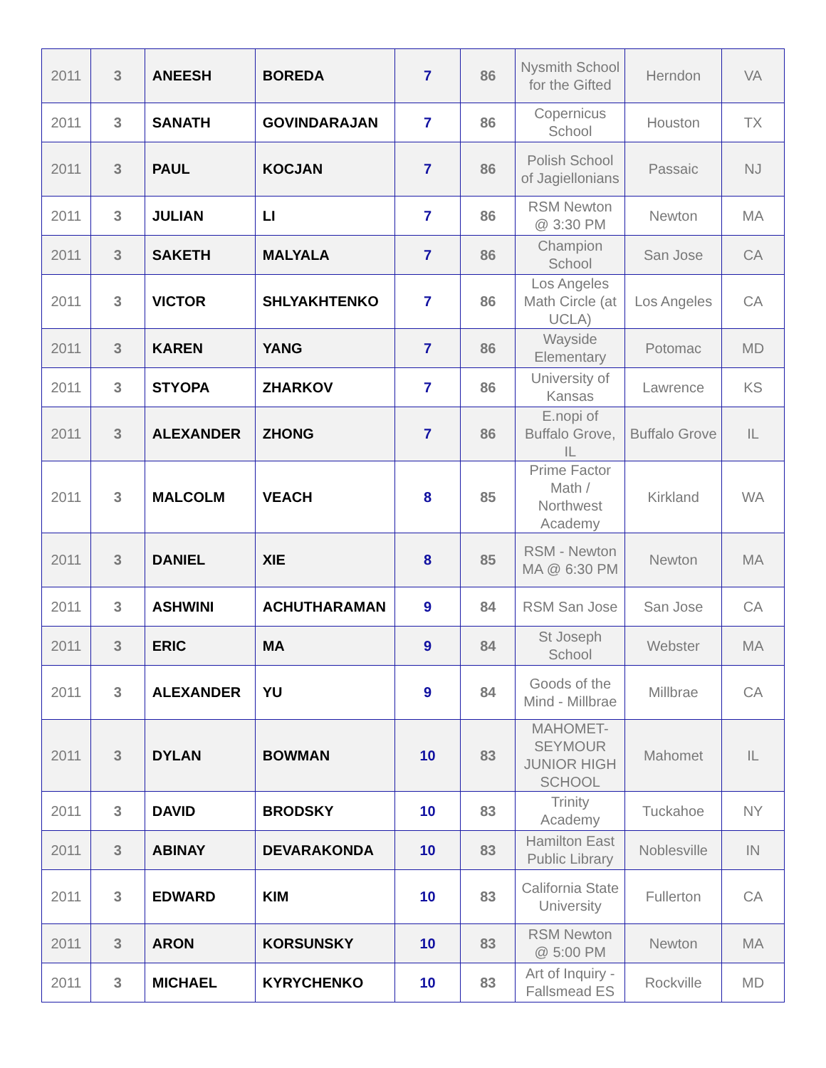| 2011 | 3 | ANEESH | BOREDA | 7 | 86 | Nysmith School for the Gifted | Herndon | VA |
| 2011 | 3 | SANATH | GOVINDARAJAN | 7 | 86 | Copernicus School | Houston | TX |
| 2011 | 3 | PAUL | KOCJAN | 7 | 86 | Polish School of Jagiellonians | Passaic | NJ |
| 2011 | 3 | JULIAN | LI | 7 | 86 | RSM Newton @ 3:30 PM | Newton | MA |
| 2011 | 3 | SAKETH | MALYALA | 7 | 86 | Champion School | San Jose | CA |
| 2011 | 3 | VICTOR | SHLYAKHTENKO | 7 | 86 | Los Angeles Math Circle (at UCLA) | Los Angeles | CA |
| 2011 | 3 | KAREN | YANG | 7 | 86 | Wayside Elementary | Potomac | MD |
| 2011 | 3 | STYOPA | ZHARKOV | 7 | 86 | University of Kansas | Lawrence | KS |
| 2011 | 3 | ALEXANDER | ZHONG | 7 | 86 | E.nopi of Buffalo Grove, IL | Buffalo Grove | IL |
| 2011 | 3 | MALCOLM | VEACH | 8 | 85 | Prime Factor Math / Northwest Academy | Kirkland | WA |
| 2011 | 3 | DANIEL | XIE | 8 | 85 | RSM - Newton MA @ 6:30 PM | Newton | MA |
| 2011 | 3 | ASHWINI | ACHUTHARAMAN | 9 | 84 | RSM San Jose | San Jose | CA |
| 2011 | 3 | ERIC | MA | 9 | 84 | St Joseph School | Webster | MA |
| 2011 | 3 | ALEXANDER | YU | 9 | 84 | Goods of the Mind - Millbrae | Millbrae | CA |
| 2011 | 3 | DYLAN | BOWMAN | 10 | 83 | MAHOMET-SEYMOUR JUNIOR HIGH SCHOOL | Mahomet | IL |
| 2011 | 3 | DAVID | BRODSKY | 10 | 83 | Trinity Academy | Tuckahoe | NY |
| 2011 | 3 | ABINAY | DEVARAKONDA | 10 | 83 | Hamilton East Public Library | Noblesville | IN |
| 2011 | 3 | EDWARD | KIM | 10 | 83 | California State University | Fullerton | CA |
| 2011 | 3 | ARON | KORSUNSKY | 10 | 83 | RSM Newton @ 5:00 PM | Newton | MA |
| 2011 | 3 | MICHAEL | KYRYCHENKO | 10 | 83 | Art of Inquiry - Fallsmead ES | Rockville | MD |